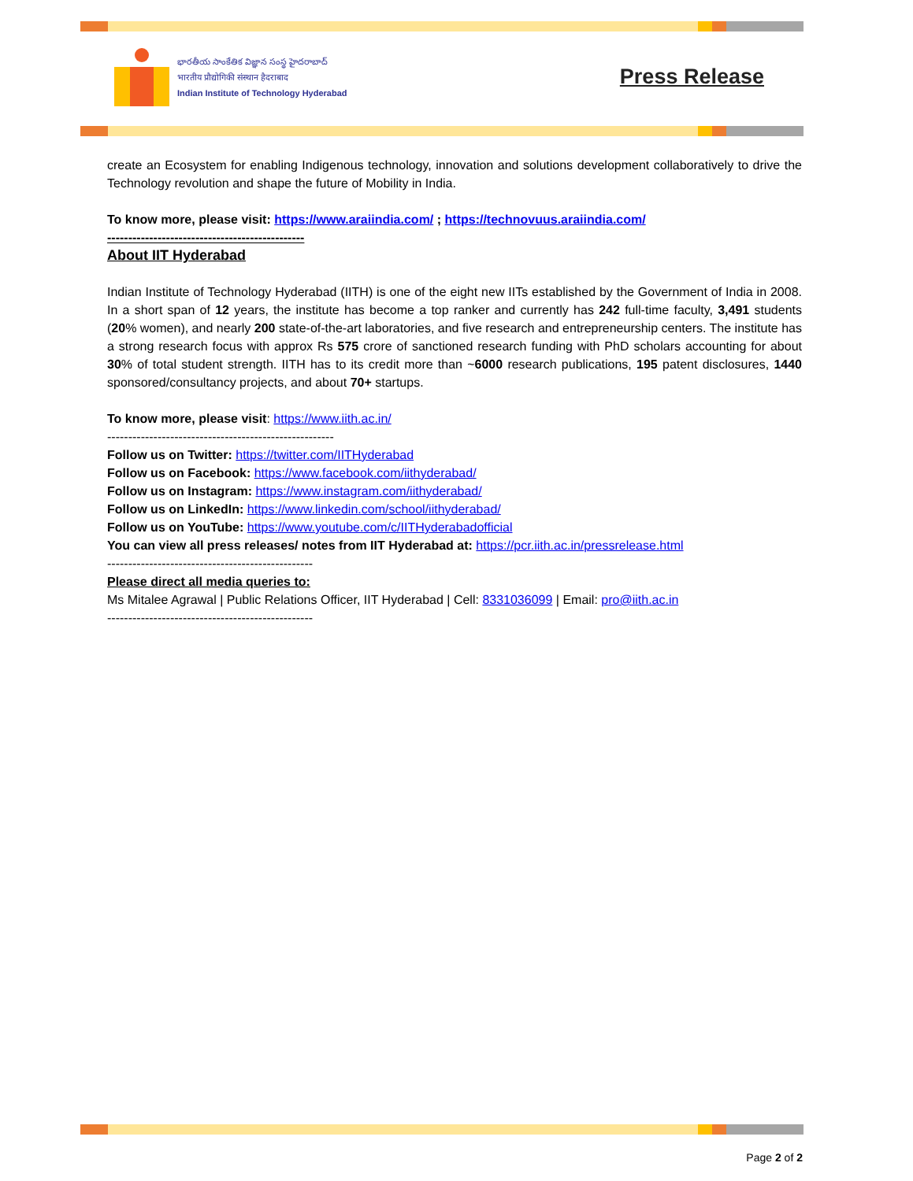భారతీయ సాంకేతిక విజ్ఞాన సంస్థ హైదరాబాద్
भारतीय प्रौद्योगिकी संस्थान हैदराबाद
Indian Institute of Technology Hyderabad
Press Release
create an Ecosystem for enabling Indigenous technology, innovation and solutions development collaboratively to drive the Technology revolution and shape the future of Mobility in India.
To know more, please visit: https://www.araiindia.com/ ; https://technovuus.araiindia.com/
-----------------------------------------------
About IIT Hyderabad
Indian Institute of Technology Hyderabad (IITH) is one of the eight new IITs established by the Government of India in 2008. In a short span of 12 years, the institute has become a top ranker and currently has 242 full-time faculty, 3,491 students (20% women), and nearly 200 state-of-the-art laboratories, and five research and entrepreneurship centers. The institute has a strong research focus with approx Rs 575 crore of sanctioned research funding with PhD scholars accounting for about 30% of total student strength. IITH has to its credit more than ~6000 research publications, 195 patent disclosures, 1440 sponsored/consultancy projects, and about 70+ startups.
To know more, please visit: https://www.iith.ac.in/
------------------------------------------------------
Follow us on Twitter: https://twitter.com/IITHyderabad
Follow us on Facebook: https://www.facebook.com/iithyderabad/
Follow us on Instagram: https://www.instagram.com/iithyderabad/
Follow us on LinkedIn: https://www.linkedin.com/school/iithyderabad/
Follow us on YouTube: https://www.youtube.com/c/IITHyderabadofficial
You can view all press releases/ notes from IIT Hyderabad at: https://pcr.iith.ac.in/pressrelease.html
-------------------------------------------------
Please direct all media queries to:
Ms Mitalee Agrawal | Public Relations Officer, IIT Hyderabad | Cell: 8331036099 | Email: pro@iith.ac.in
-------------------------------------------------
Page 2 of 2